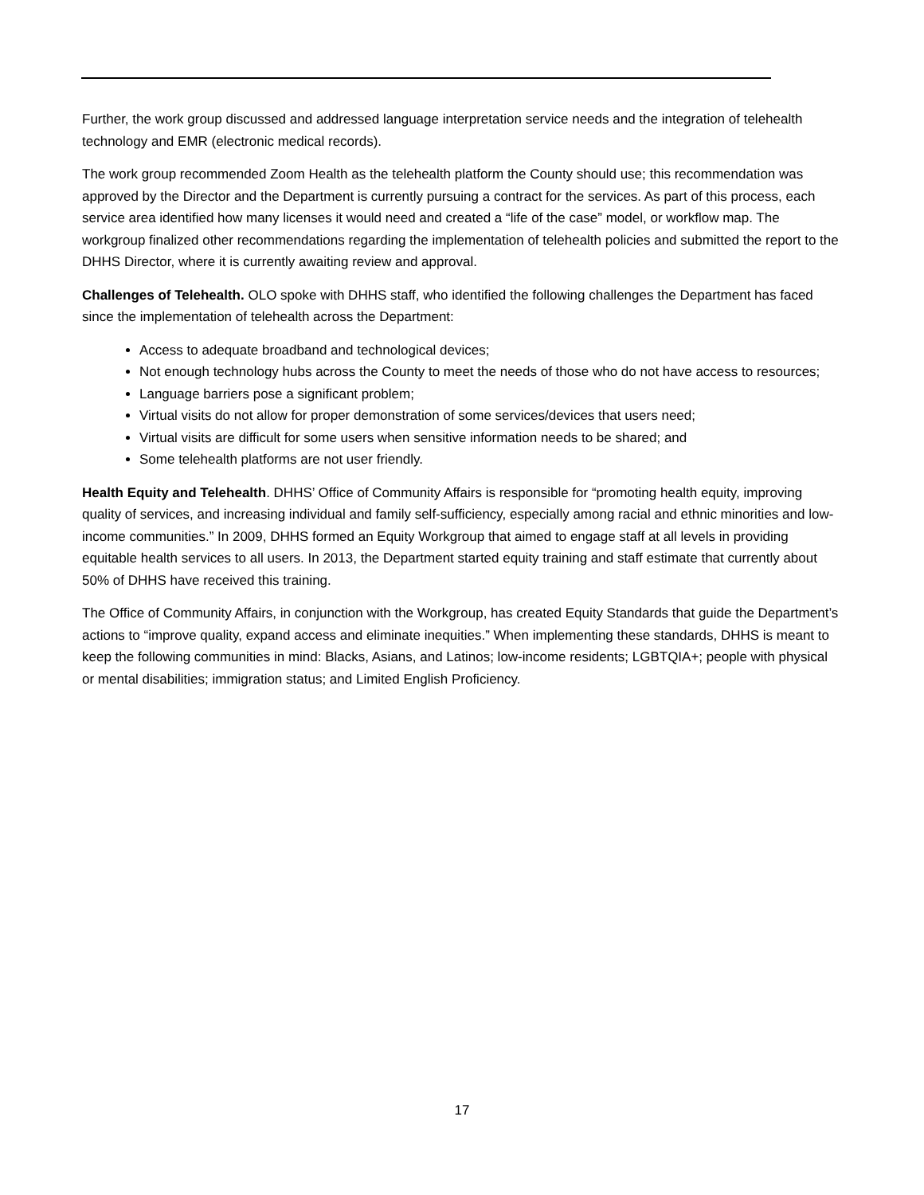Further, the work group discussed and addressed language interpretation service needs and the integration of telehealth technology and EMR (electronic medical records).
The work group recommended Zoom Health as the telehealth platform the County should use; this recommendation was approved by the Director and the Department is currently pursuing a contract for the services. As part of this process, each service area identified how many licenses it would need and created a “life of the case” model, or workflow map. The workgroup finalized other recommendations regarding the implementation of telehealth policies and submitted the report to the DHHS Director, where it is currently awaiting review and approval.
Challenges of Telehealth. OLO spoke with DHHS staff, who identified the following challenges the Department has faced since the implementation of telehealth across the Department:
Access to adequate broadband and technological devices;
Not enough technology hubs across the County to meet the needs of those who do not have access to resources;
Language barriers pose a significant problem;
Virtual visits do not allow for proper demonstration of some services/devices that users need;
Virtual visits are difficult for some users when sensitive information needs to be shared; and
Some telehealth platforms are not user friendly.
Health Equity and Telehealth. DHHS’ Office of Community Affairs is responsible for “promoting health equity, improving quality of services, and increasing individual and family self-sufficiency, especially among racial and ethnic minorities and low-income communities.” In 2009, DHHS formed an Equity Workgroup that aimed to engage staff at all levels in providing equitable health services to all users. In 2013, the Department started equity training and staff estimate that currently about 50% of DHHS have received this training.
The Office of Community Affairs, in conjunction with the Workgroup, has created Equity Standards that guide the Department’s actions to “improve quality, expand access and eliminate inequities.” When implementing these standards, DHHS is meant to keep the following communities in mind: Blacks, Asians, and Latinos; low-income residents; LGBTQIA+; people with physical or mental disabilities; immigration status; and Limited English Proficiency.
17